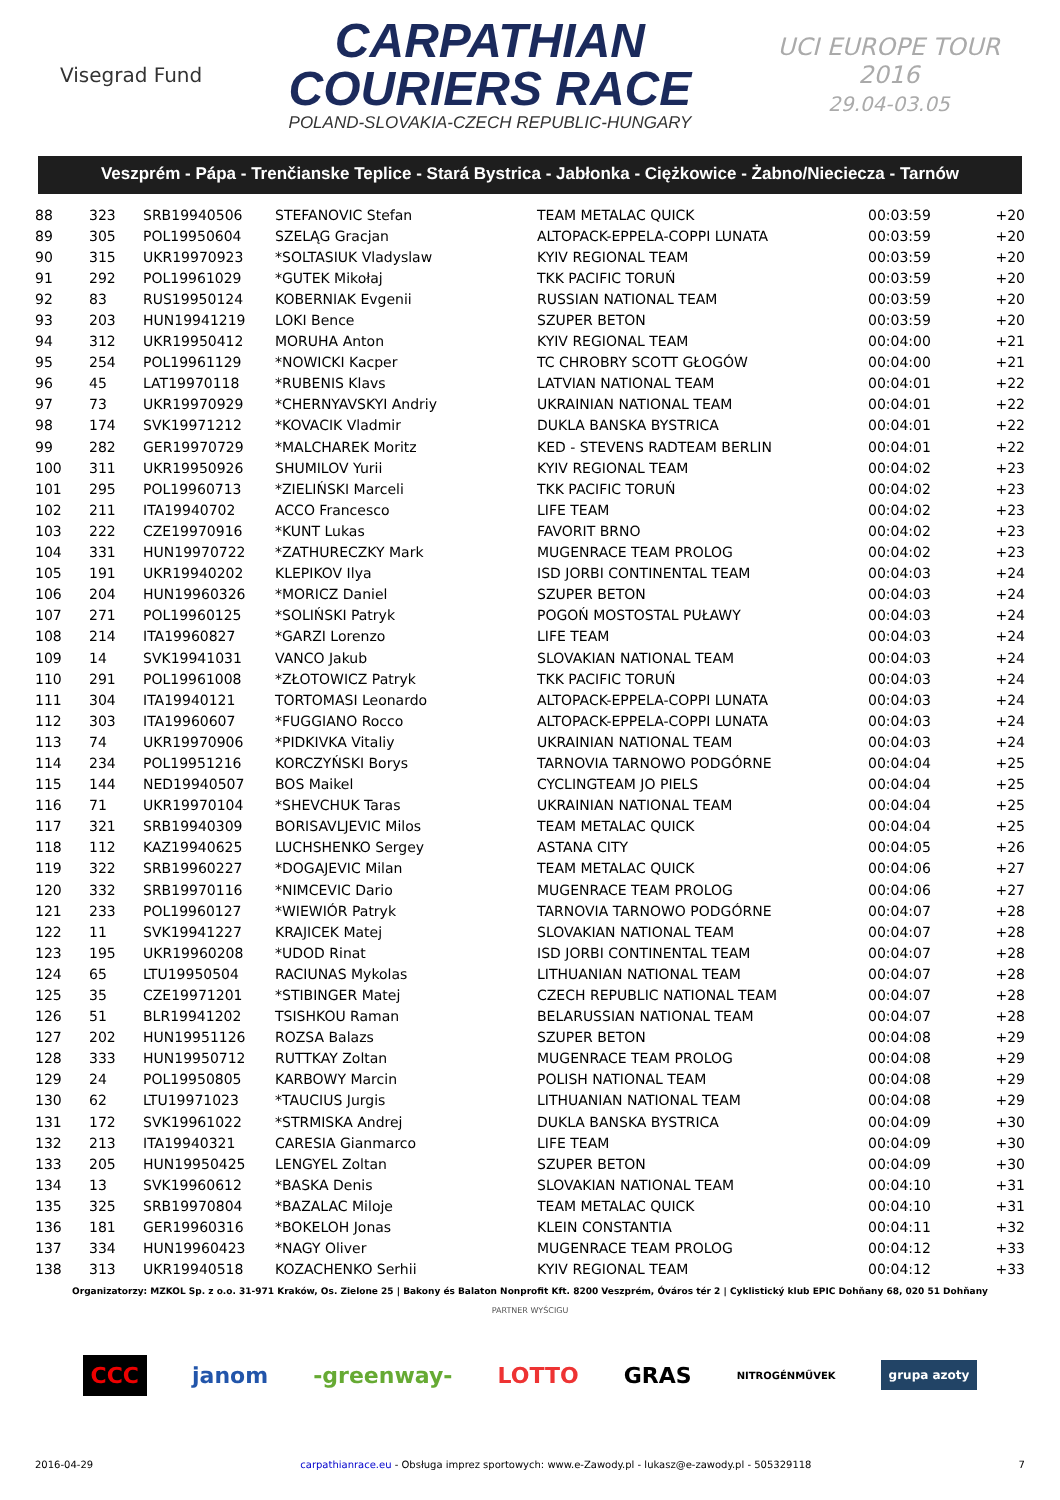Visegrad Fund
CARPATHIAN
COURIERS RACE
POLAND-SLOVAKIA-CZECH REPUBLIC-HUNGARY
UCI EUROPE TOUR
2016
29.04-03.05
Veszprém - Pápa - Trenčianske Teplice - Stará Bystrica - Jabłonka - Ciężkowice - Żabno/Nieciecza - Tarnów
| 88 | 323 | SRB19940506 | STEFANOVIC Stefan | TEAM METALAC QUICK | 00:03:59 | +20 |
| 89 | 305 | POL19950604 | SZELĄG Gracjan | ALTOPACK-EPPELA-COPPI LUNATA | 00:03:59 | +20 |
| 90 | 315 | UKR19970923 | *SOLTASIUK Vladyslaw | KYIV REGIONAL TEAM | 00:03:59 | +20 |
| 91 | 292 | POL19961029 | *GUTEK Mikołaj | TKK PACIFIC TORUŃ | 00:03:59 | +20 |
| 92 | 83 | RUS19950124 | KOBERNIAK Evgenii | RUSSIAN NATIONAL TEAM | 00:03:59 | +20 |
| 93 | 203 | HUN19941219 | LOKI Bence | SZUPER BETON | 00:03:59 | +20 |
| 94 | 312 | UKR19950412 | MORUHA Anton | KYIV REGIONAL TEAM | 00:04:00 | +21 |
| 95 | 254 | POL19961129 | *NOWICKI Kacper | TC CHROBRY SCOTT GŁOGÓW | 00:04:00 | +21 |
| 96 | 45 | LAT19970118 | *RUBENIS Klavs | LATVIAN NATIONAL TEAM | 00:04:01 | +22 |
| 97 | 73 | UKR19970929 | *CHERNYAVSKYI Andriy | UKRAINIAN NATIONAL TEAM | 00:04:01 | +22 |
| 98 | 174 | SVK19971212 | *KOVACIK Vladmir | DUKLA BANSKA BYSTRICA | 00:04:01 | +22 |
| 99 | 282 | GER19970729 | *MALCHAREK Moritz | KED - STEVENS RADTEAM BERLIN | 00:04:01 | +22 |
| 100 | 311 | UKR19950926 | SHUMILOV Yurii | KYIV REGIONAL TEAM | 00:04:02 | +23 |
| 101 | 295 | POL19960713 | *ZIELIŃSKI Marceli | TKK PACIFIC TORUŃ | 00:04:02 | +23 |
| 102 | 211 | ITA19940702 | ACCO Francesco | LIFE TEAM | 00:04:02 | +23 |
| 103 | 222 | CZE19970916 | *KUNT Lukas | FAVORIT BRNO | 00:04:02 | +23 |
| 104 | 331 | HUN19970722 | *ZATHURECZKY Mark | MUGENRACE TEAM PROLOG | 00:04:02 | +23 |
| 105 | 191 | UKR19940202 | KLEPIKOV Ilya | ISD JORBI CONTINENTAL TEAM | 00:04:03 | +24 |
| 106 | 204 | HUN19960326 | *MORICZ Daniel | SZUPER BETON | 00:04:03 | +24 |
| 107 | 271 | POL19960125 | *SOLIŃSKI Patryk | POGOŃ MOSTOSTAL PUŁAWY | 00:04:03 | +24 |
| 108 | 214 | ITA19960827 | *GARZI Lorenzo | LIFE TEAM | 00:04:03 | +24 |
| 109 | 14 | SVK19941031 | VANCO Jakub | SLOVAKIAN NATIONAL TEAM | 00:04:03 | +24 |
| 110 | 291 | POL19961008 | *ZŁOTOWICZ Patryk | TKK PACIFIC TORUŃ | 00:04:03 | +24 |
| 111 | 304 | ITA19940121 | TORTOMASI Leonardo | ALTOPACK-EPPELA-COPPI LUNATA | 00:04:03 | +24 |
| 112 | 303 | ITA19960607 | *FUGGIANO Rocco | ALTOPACK-EPPELA-COPPI LUNATA | 00:04:03 | +24 |
| 113 | 74 | UKR19970906 | *PIDKIVKA Vitaliy | UKRAINIAN NATIONAL TEAM | 00:04:03 | +24 |
| 114 | 234 | POL19951216 | KORCZYŃSKI Borys | TARNOVIA TARNOWO PODGÓRNE | 00:04:04 | +25 |
| 115 | 144 | NED19940507 | BOS Maikel | CYCLINGTEAM JO PIELS | 00:04:04 | +25 |
| 116 | 71 | UKR19970104 | *SHEVCHUK Taras | UKRAINIAN NATIONAL TEAM | 00:04:04 | +25 |
| 117 | 321 | SRB19940309 | BORISAVLJEVIC Milos | TEAM METALAC QUICK | 00:04:04 | +25 |
| 118 | 112 | KAZ19940625 | LUCHSHENKO Sergey | ASTANA CITY | 00:04:05 | +26 |
| 119 | 322 | SRB19960227 | *DOGAJEVIC Milan | TEAM METALAC QUICK | 00:04:06 | +27 |
| 120 | 332 | SRB19970116 | *NIMCEVIC Dario | MUGENRACE TEAM PROLOG | 00:04:06 | +27 |
| 121 | 233 | POL19960127 | *WIEWIÓR Patryk | TARNOVIA TARNOWO PODGÓRNE | 00:04:07 | +28 |
| 122 | 11 | SVK19941227 | KRAJICEK Matej | SLOVAKIAN NATIONAL TEAM | 00:04:07 | +28 |
| 123 | 195 | UKR19960208 | *UDOD Rinat | ISD JORBI CONTINENTAL TEAM | 00:04:07 | +28 |
| 124 | 65 | LTU19950504 | RACIUNAS Mykolas | LITHUANIAN NATIONAL TEAM | 00:04:07 | +28 |
| 125 | 35 | CZE19971201 | *STIBINGER Matej | CZECH REPUBLIC NATIONAL TEAM | 00:04:07 | +28 |
| 126 | 51 | BLR19941202 | TSISHKOU Raman | BELARUSSIAN NATIONAL TEAM | 00:04:07 | +28 |
| 127 | 202 | HUN19951126 | ROZSA Balazs | SZUPER BETON | 00:04:08 | +29 |
| 128 | 333 | HUN19950712 | RUTTKAY Zoltan | MUGENRACE TEAM PROLOG | 00:04:08 | +29 |
| 129 | 24 | POL19950805 | KARBOWY Marcin | POLISH NATIONAL TEAM | 00:04:08 | +29 |
| 130 | 62 | LTU19971023 | *TAUCIUS Jurgis | LITHUANIAN NATIONAL TEAM | 00:04:08 | +29 |
| 131 | 172 | SVK19961022 | *STRMISKA Andrej | DUKLA BANSKA BYSTRICA | 00:04:09 | +30 |
| 132 | 213 | ITA19940321 | CARESIA Gianmarco | LIFE TEAM | 00:04:09 | +30 |
| 133 | 205 | HUN19950425 | LENGYEL Zoltan | SZUPER BETON | 00:04:09 | +30 |
| 134 | 13 | SVK19960612 | *BASKA Denis | SLOVAKIAN NATIONAL TEAM | 00:04:10 | +31 |
| 135 | 325 | SRB19970804 | *BAZALAC Miloje | TEAM METALAC QUICK | 00:04:10 | +31 |
| 136 | 181 | GER19960316 | *BOKELOH Jonas | KLEIN CONSTANTIA | 00:04:11 | +32 |
| 137 | 334 | HUN19960423 | *NAGY Oliver | MUGENRACE TEAM PROLOG | 00:04:12 | +33 |
| 138 | 313 | UKR19940518 | KOZACHENKO Serhii | KYIV REGIONAL TEAM | 00:04:12 | +33 |
Organizatorzy: MZKOL Sp. z o.o. 31-971 Kraków, Os. Zielone 25 | Bakony és Balaton Nonprofit Kft. 8200 Veszprém, Óváros tér 2 | Cyklistický klub EPIC Dohňany 68, 020 51 Dohňany
PARTNER WYŚCIGU
CCC janom -greenway- LOTTO GRAS NITROGÉNMŰVEK grupa azoty
2016-04-29 carpathianrace.eu - Obsługa imprez sportowych: www.e-Zawody.pl - lukasz@e-zawody.pl - 505329118 7